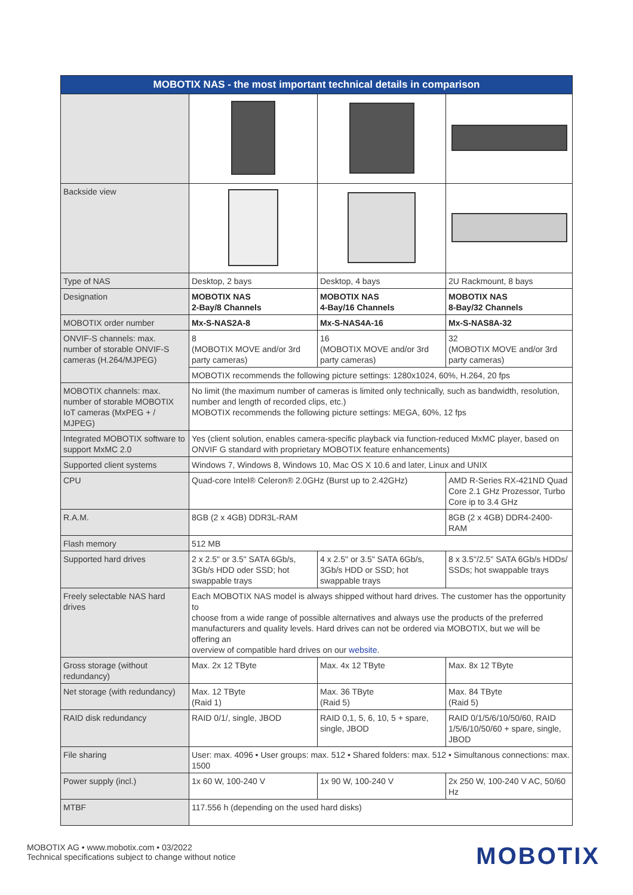| MOBOTIX NAS - the most important technical details in comparison | | | |
| --- | --- | --- | --- |
| Backside view | | | |
| Type of NAS | Desktop, 2 bays | Desktop, 4 bays | 2U Rackmount, 8 bays |
| Designation | MOBOTIX NAS 2-Bay/8 Channels | MOBOTIX NAS 4-Bay/16 Channels | MOBOTIX NAS 8-Bay/32 Channels |
| MOBOTIX order number | Mx-S-NAS2A-8 | Mx-S-NAS4A-16 | Mx-S-NAS8A-32 |
| ONVIF-S channels: max. number of storable ONVIF-S cameras (H.264/MJPEG) | 8 (MOBOTIX MOVE and/or 3rd party cameras) | 16 (MOBOTIX MOVE and/or 3rd party cameras) | 32 (MOBOTIX MOVE and/or 3rd party cameras) |
| | MOBOTIX recommends the following picture settings: 1280x1024, 60%, H.264, 20 fps | | |
| MOBOTIX channels: max. number of storable MOBOTIX IoT cameras (MxPEG + / MJPEG) | No limit (the maximum number of cameras is limited only technically, such as bandwidth, resolution, number and length of recorded clips, etc.) MOBOTIX recommends the following picture settings: MEGA, 60%, 12 fps | | |
| Integrated MOBOTIX software to support MxMC 2.0 | Yes (client solution, enables camera-specific playback via function-reduced MxMC player, based on ONVIF G standard with proprietary MOBOTIX feature enhancements) | | |
| Supported client systems | Windows 7, Windows 8, Windows 10, Mac OS X 10.6 and later, Linux and UNIX | | |
| CPU | Quad-core Intel® Celeron® 2.0GHz (Burst up to 2.42GHz) | | AMD R-Series RX-421ND Quad Core 2.1 GHz Prozessor, Turbo Core ip to 3.4 GHz |
| R.A.M. | 8GB (2 x 4GB) DDR3L-RAM | | 8GB (2 x 4GB) DDR4-2400-RAM |
| Flash memory | 512 MB | | |
| Supported hard drives | 2 x 2.5" or 3.5" SATA 6Gb/s, 3Gb/s HDD oder SSD; hot swappable trays | 4 x 2.5" or 3.5" SATA 6Gb/s, 3Gb/s HDD or SSD; hot swappable trays | 8 x 3.5"/2.5" SATA 6Gb/s HDDs/ SSDs; hot swappable trays |
| Freely selectable NAS hard drives | Each MOBOTIX NAS model is always shipped without hard drives. The customer has the opportunity to choose from a wide range of possible alternatives and always use the products of the preferred manufacturers and quality levels. Hard drives can not be ordered via MOBOTIX, but we will be offering an overview of compatible hard drives on our website . | | |
| Gross storage (without redundancy) | Max. 2x 12 TByte | Max. 4x 12 TByte | Max. 8x 12 TByte |
| Net storage (with redundancy) | Max. 12 TByte (Raid 1) | Max. 36 TByte (Raid 5) | Max. 84 TByte (Raid 5) |
| RAID disk redundancy | RAID 0/1/, single, JBOD | RAID 0,1, 5, 6, 10, 5 + spare, single, JBOD | RAID 0/1/5/6/10/50/60, RAID 1/5/6/10/50/60 + spare, single, JBOD |
| File sharing | User: max. 4096 • User groups: max. 512 • Shared folders: max. 512 • Simultanous connections: max. 1500 | | |
| Power supply (incl.) | 1x 60 W, 100-240 V | 1x 90 W, 100-240 V | 2x 250 W, 100-240 V AC, 50/60 Hz |
| MTBF | 117.556 h (depending on the used hard disks) | | |
MOBOTIX AG • www.mobotix.com • 03/2022
Technical specifications subject to change without notice
MOBOTIX